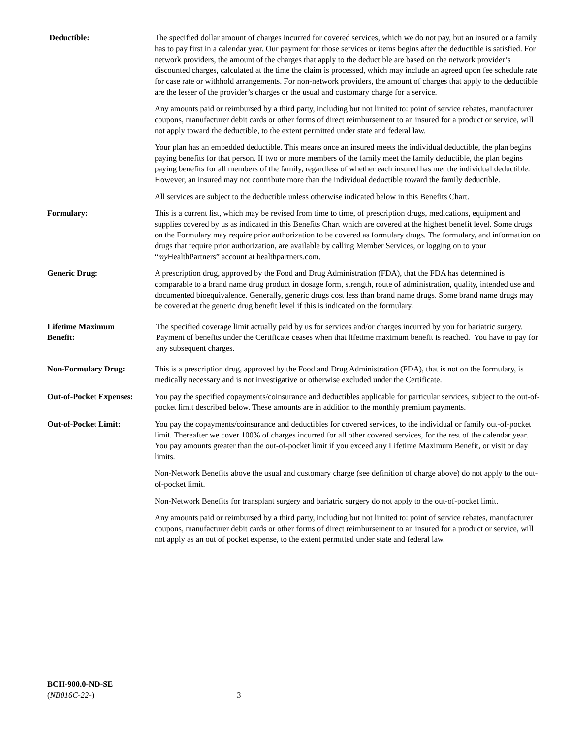Deductible: The specified dollar amount of charges incurred for covered services, which we do not pay, but an insured or a family has to pay first in a calendar year. Our payment for those services or items begins after the deductible is satisfied. For network providers, the amount of the charges that apply to the deductible are based on the network provider’s discounted charges, calculated at the time the claim is processed, which may include an agreed upon fee schedule rate for case rate or withhold arrangements. For non-network providers, the amount of charges that apply to the deductible are the lesser of the provider’s charges or the usual and customary charge for a service.
Any amounts paid or reimbursed by a third party, including but not limited to: point of service rebates, manufacturer coupons, manufacturer debit cards or other forms of direct reimbursement to an insured for a product or service, will not apply toward the deductible, to the extent permitted under state and federal law.
Your plan has an embedded deductible. This means once an insured meets the individual deductible, the plan begins paying benefits for that person. If two or more members of the family meet the family deductible, the plan begins paying benefits for all members of the family, regardless of whether each insured has met the individual deductible. However, an insured may not contribute more than the individual deductible toward the family deductible.
All services are subject to the deductible unless otherwise indicated below in this Benefits Chart.
Formulary: This is a current list, which may be revised from time to time, of prescription drugs, medications, equipment and supplies covered by us as indicated in this Benefits Chart which are covered at the highest benefit level. Some drugs on the Formulary may require prior authorization to be covered as formulary drugs. The formulary, and information on drugs that require prior authorization, are available by calling Member Services, or logging on to your “my HealthPartners” account at healthpartners.com.
Generic Drug: A prescription drug, approved by the Food and Drug Administration (FDA), that the FDA has determined is comparable to a brand name drug product in dosage form, strength, route of administration, quality, intended use and documented bioequivalence. Generally, generic drugs cost less than brand name drugs. Some brand name drugs may be covered at the generic drug benefit level if this is indicated on the formulary.
Lifetime Maximum
Benefit:
The specified coverage limit actually paid by us for services and/or charges incurred by you for bariatric surgery. Payment of benefits under the Certificate ceases when that lifetime maximum benefit is reached. You have to pay for any subsequent charges.
Non-Formulary Drug: This is a prescription drug, approved by the Food and Drug Administration (FDA), that is not on the formulary, is medically necessary and is not investigative or otherwise excluded under the Certificate.
Out-of-Pocket Expenses:
You pay the specified copayments/coinsurance and deductibles applicable for particular services, subject to the out-of-pocket limit described below. These amounts are in addition to the monthly premium payments.
Out-of-Pocket Limit: You pay the copayments/coinsurance and deductibles for covered services, to the individual or family out-of-pocket limit. Thereafter we cover 100% of charges incurred for all other covered services, for the rest of the calendar year. You pay amounts greater than the out-of-pocket limit if you exceed any Lifetime Maximum Benefit, or visit or day limits.
Non-Network Benefits above the usual and customary charge (see definition of charge above) do not apply to the out-of-pocket limit.
Non-Network Benefits for transplant surgery and bariatric surgery do not apply to the out-of-pocket limit.
Any amounts paid or reimbursed by a third party, including but not limited to: point of service rebates, manufacturer coupons, manufacturer debit cards or other forms of direct reimbursement to an insured for a product or service, will not apply as an out of pocket expense, to the extent permitted under state and federal law.
BCH-900.0-ND-SE
(NB016C-22-) 3